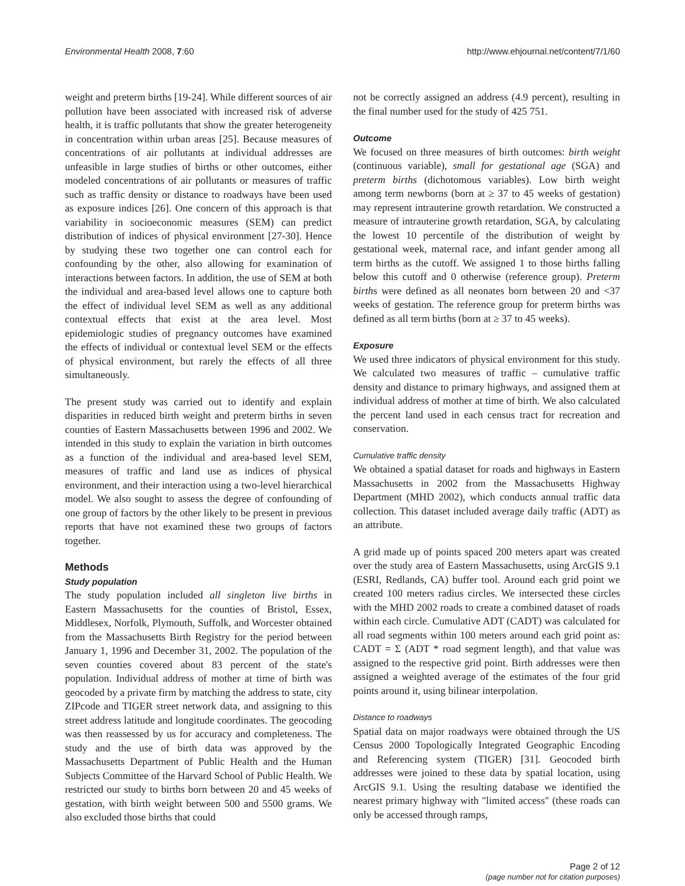Environmental Health 2008, 7:60 http://www.ehjournal.net/content/7/1/60
weight and preterm births [19-24]. While different sources of air pollution have been associated with increased risk of adverse health, it is traffic pollutants that show the greater heterogeneity in concentration within urban areas [25]. Because measures of concentrations of air pollutants at individual addresses are unfeasible in large studies of births or other outcomes, either modeled concentrations of air pollutants or measures of traffic such as traffic density or distance to roadways have been used as exposure indices [26]. One concern of this approach is that variability in socioeconomic measures (SEM) can predict distribution of indices of physical environment [27-30]. Hence by studying these two together one can control each for confounding by the other, also allowing for examination of interactions between factors. In addition, the use of SEM at both the individual and area-based level allows one to capture both the effect of individual level SEM as well as any additional contextual effects that exist at the area level. Most epidemiologic studies of pregnancy outcomes have examined the effects of individual or contextual level SEM or the effects of physical environment, but rarely the effects of all three simultaneously.
The present study was carried out to identify and explain disparities in reduced birth weight and preterm births in seven counties of Eastern Massachusetts between 1996 and 2002. We intended in this study to explain the variation in birth outcomes as a function of the individual and area-based level SEM, measures of traffic and land use as indices of physical environment, and their interaction using a two-level hierarchical model. We also sought to assess the degree of confounding of one group of factors by the other likely to be present in previous reports that have not examined these two groups of factors together.
Methods
Study population
The study population included all singleton live births in Eastern Massachusetts for the counties of Bristol, Essex, Middlesex, Norfolk, Plymouth, Suffolk, and Worcester obtained from the Massachusetts Birth Registry for the period between January 1, 1996 and December 31, 2002. The population of the seven counties covered about 83 percent of the state's population. Individual address of mother at time of birth was geocoded by a private firm by matching the address to state, city ZIPcode and TIGER street network data, and assigning to this street address latitude and longitude coordinates. The geocoding was then reassessed by us for accuracy and completeness. The study and the use of birth data was approved by the Massachusetts Department of Public Health and the Human Subjects Committee of the Harvard School of Public Health. We restricted our study to births born between 20 and 45 weeks of gestation, with birth weight between 500 and 5500 grams. We also excluded those births that could
not be correctly assigned an address (4.9 percent), resulting in the final number used for the study of 425 751.
Outcome
We focused on three measures of birth outcomes: birth weight (continuous variable), small for gestational age (SGA) and preterm births (dichotomous variables). Low birth weight among term newborns (born at ≥ 37 to 45 weeks of gestation) may represent intrauterine growth retardation. We constructed a measure of intrauterine growth retardation, SGA, by calculating the lowest 10 percentile of the distribution of weight by gestational week, maternal race, and infant gender among all term births as the cutoff. We assigned 1 to those births falling below this cutoff and 0 otherwise (reference group). Preterm births were defined as all neonates born between 20 and <37 weeks of gestation. The reference group for preterm births was defined as all term births (born at ≥ 37 to 45 weeks).
Exposure
We used three indicators of physical environment for this study. We calculated two measures of traffic – cumulative traffic density and distance to primary highways, and assigned them at individual address of mother at time of birth. We also calculated the percent land used in each census tract for recreation and conservation.
Cumulative traffic density
We obtained a spatial dataset for roads and highways in Eastern Massachusetts in 2002 from the Massachusetts Highway Department (MHD 2002), which conducts annual traffic data collection. This dataset included average daily traffic (ADT) as an attribute.
A grid made up of points spaced 200 meters apart was created over the study area of Eastern Massachusetts, using ArcGIS 9.1 (ESRI, Redlands, CA) buffer tool. Around each grid point we created 100 meters radius circles. We intersected these circles with the MHD 2002 roads to create a combined dataset of roads within each circle. Cumulative ADT (CADT) was calculated for all road segments within 100 meters around each grid point as: CADT = Σ (ADT * road segment length), and that value was assigned to the respective grid point. Birth addresses were then assigned a weighted average of the estimates of the four grid points around it, using bilinear interpolation.
Distance to roadways
Spatial data on major roadways were obtained through the US Census 2000 Topologically Integrated Geographic Encoding and Referencing system (TIGER) [31]. Geocoded birth addresses were joined to these data by spatial location, using ArcGIS 9.1. Using the resulting database we identified the nearest primary highway with "limited access" (these roads can only be accessed through ramps,
Page 2 of 12
(page number not for citation purposes)